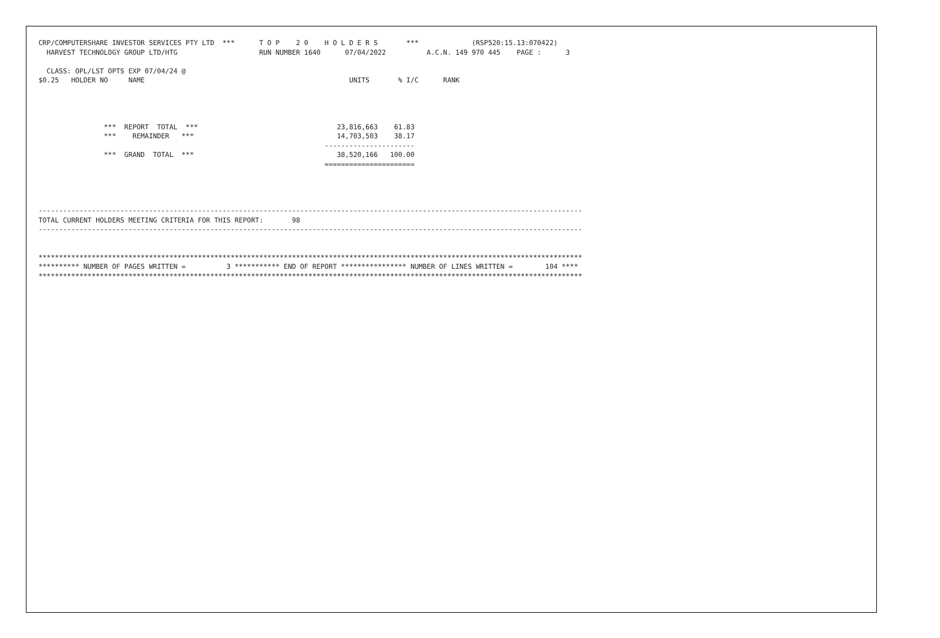CRP/COMPUTERSHARE INVESTOR SERVICES PTY LTD  ***      T O P    2 0    H O L D E R S       ***             (RSP520:15.13:070422)
  HARVEST TECHNOLOGY GROUP LTD/HTG                    RUN NUMBER 1640      07/04/2022          A.C.N. 149 970 445    PAGE :      3

  CLASS: OPL/LST OPTS EXP 07/04/24 @
$0.25   HOLDER NO     NAME                                                  UNITS       % I/C      RANK




                ***  REPORT  TOTAL  ***                                  23,816,663    61.83
                ***    REMAINDER   ***                                   14,703,503    38.17
                                                                      ----------------------
                ***  GRAND  TOTAL  ***                                   38,520,166   100.00
                                                                      ======================




-------------------------------------------------------------------------------------------------------------------------------------
TOTAL CURRENT HOLDERS MEETING CRITERIA FOR THIS REPORT:       98
-------------------------------------------------------------------------------------------------------------------------------------


*************************************************************************************************************************************
********** NUMBER OF PAGES WRITTEN =          3 *********** END OF REPORT **************** NUMBER OF LINES WRITTEN =        104 ****
*************************************************************************************************************************************